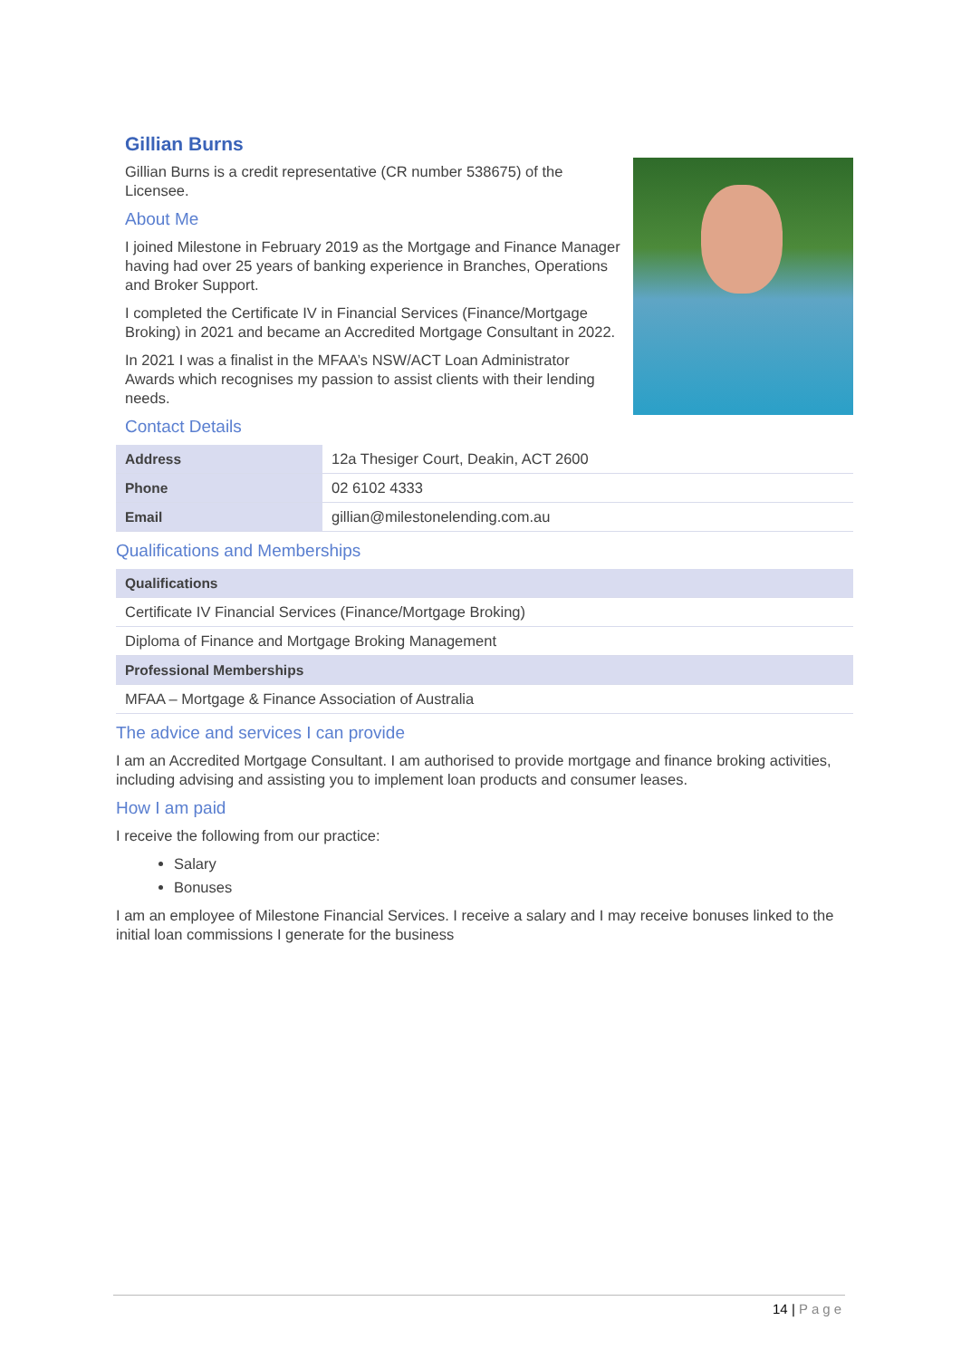Gillian Burns
Gillian Burns is a credit representative (CR number 538675) of the Licensee.
About Me
I joined Milestone in February 2019 as the Mortgage and Finance Manager having had over 25 years of banking experience in Branches, Operations and Broker Support.
I completed the Certificate IV in Financial Services (Finance/Mortgage Broking) in 2021 and became an Accredited Mortgage Consultant in 2022.
In 2021 I was a finalist in the MFAA’s NSW/ACT Loan Administrator Awards which recognises my passion to assist clients with their lending needs.
Contact Details
| Address | 12a Thesiger Court, Deakin, ACT 2600 |
| Phone | 02 6102 4333 |
| Email | gillian@milestonelending.com.au |
Qualifications and Memberships
| Qualifications |
| --- |
| Certificate IV Financial Services (Finance/Mortgage Broking) |
| Diploma of Finance and Mortgage Broking Management |
| Professional Memberships |
| MFAA – Mortgage & Finance Association of Australia |
The advice and services I can provide
I am an Accredited Mortgage Consultant. I am authorised to provide mortgage and finance broking activities, including advising and assisting you to implement loan products and consumer leases.
How I am paid
I receive the following from our practice:
Salary
Bonuses
I am an employee of Milestone Financial Services. I receive a salary and I may receive bonuses linked to the initial loan commissions I generate for the business
14 | Page